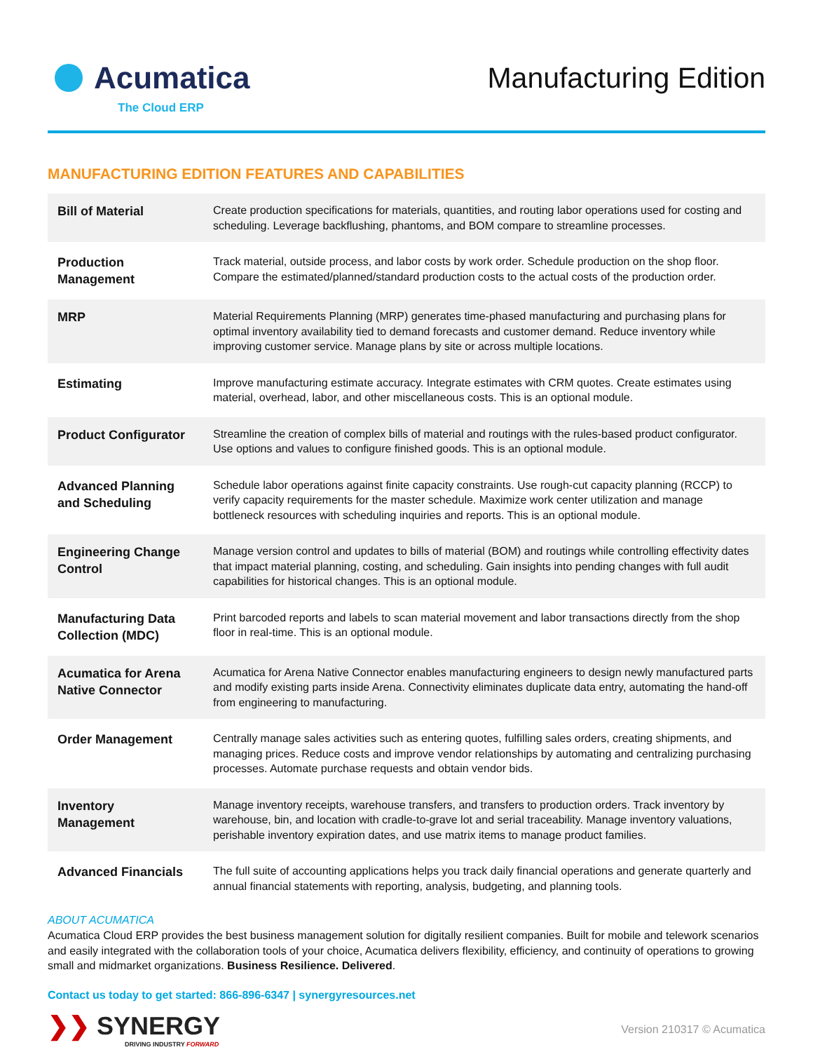Acumatica
The Cloud ERP
Manufacturing Edition
MANUFACTURING EDITION FEATURES AND CAPABILITIES
| Bill of Material | Create production specifications for materials, quantities, and routing labor operations used for costing and scheduling. Leverage backflushing, phantoms, and BOM compare to streamline processes. |
| Production Management | Track material, outside process, and labor costs by work order. Schedule production on the shop floor. Compare the estimated/planned/standard production costs to the actual costs of the production order. |
| MRP | Material Requirements Planning (MRP) generates time-phased manufacturing and purchasing plans for optimal inventory availability tied to demand forecasts and customer demand. Reduce inventory while improving customer service. Manage plans by site or across multiple locations. |
| Estimating | Improve manufacturing estimate accuracy. Integrate estimates with CRM quotes. Create estimates using material, overhead, labor, and other miscellaneous costs. This is an optional module. |
| Product Configurator | Streamline the creation of complex bills of material and routings with the rules-based product configurator. Use options and values to configure finished goods. This is an optional module. |
| Advanced Planning and Scheduling | Schedule labor operations against finite capacity constraints. Use rough-cut capacity planning (RCCP) to verify capacity requirements for the master schedule. Maximize work center utilization and manage bottleneck resources with scheduling inquiries and reports. This is an optional module. |
| Engineering Change Control | Manage version control and updates to bills of material (BOM) and routings while controlling effectivity dates that impact material planning, costing, and scheduling. Gain insights into pending changes with full audit capabilities for historical changes. This is an optional module. |
| Manufacturing Data Collection (MDC) | Print barcoded reports and labels to scan material movement and labor transactions directly from the shop floor in real-time. This is an optional module. |
| Acumatica for Arena Native Connector | Acumatica for Arena Native Connector enables manufacturing engineers to design newly manufactured parts and modify existing parts inside Arena. Connectivity eliminates duplicate data entry, automating the hand-off from engineering to manufacturing. |
| Order Management | Centrally manage sales activities such as entering quotes, fulfilling sales orders, creating shipments, and managing prices. Reduce costs and improve vendor relationships by automating and centralizing purchasing processes. Automate purchase requests and obtain vendor bids. |
| Inventory Management | Manage inventory receipts, warehouse transfers, and transfers to production orders. Track inventory by warehouse, bin, and location with cradle-to-grave lot and serial traceability. Manage inventory valuations, perishable inventory expiration dates, and use matrix items to manage product families. |
| Advanced Financials | The full suite of accounting applications helps you track daily financial operations and generate quarterly and annual financial statements with reporting, analysis, budgeting, and planning tools. |
ABOUT ACUMATICA
Acumatica Cloud ERP provides the best business management solution for digitally resilient companies. Built for mobile and telework scenarios and easily integrated with the collaboration tools of your choice, Acumatica delivers flexibility, efficiency, and continuity of operations to growing small and midmarket organizations. Business Resilience. Delivered.
Contact us today to get started: 866-896-6347 | synergyresources.net
❯❯ SYNERGY
DRIVING INDUSTRY FORWARD
Version 210317 © Acumatica